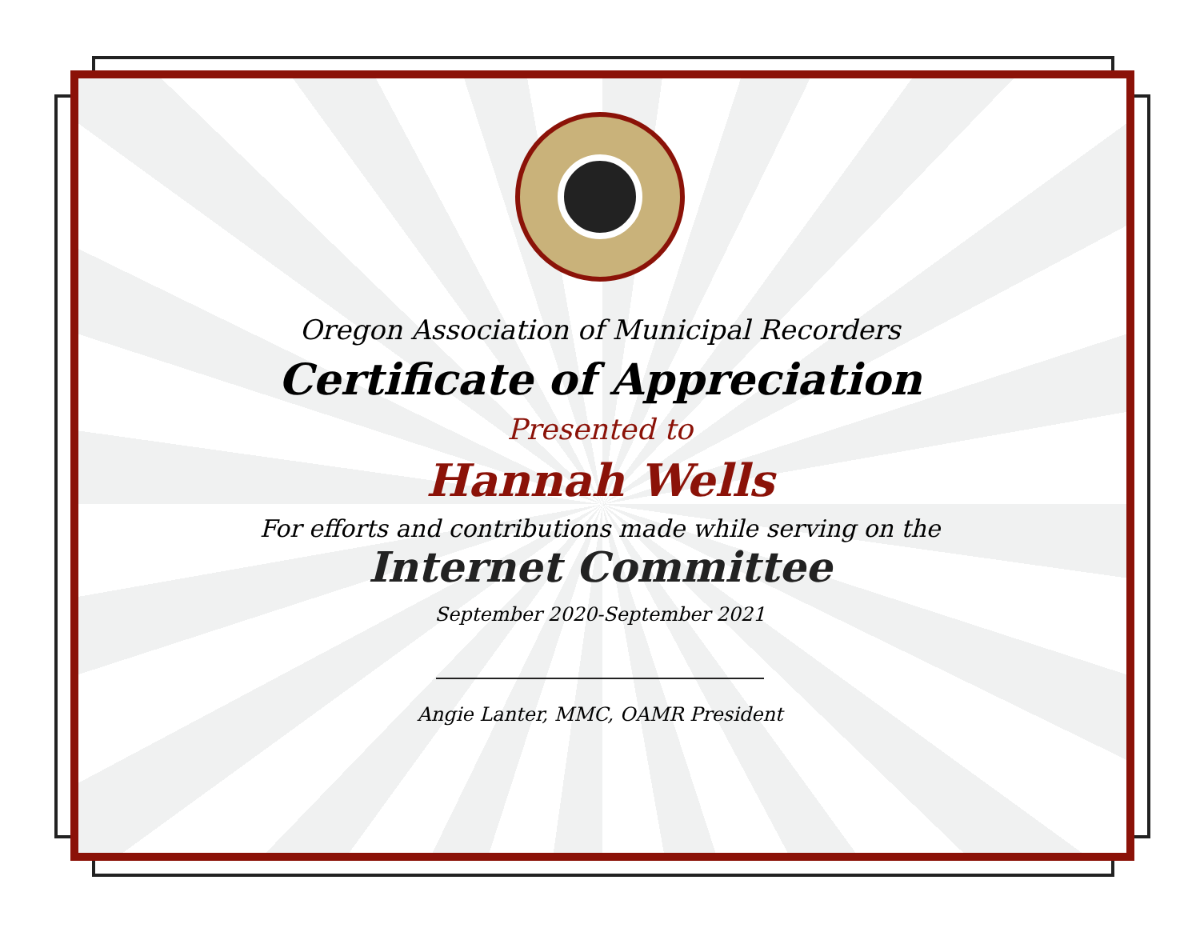Oregon Association of Municipal Recorders
Certificate of Appreciation
Presented to
Hannah Wells
For efforts and contributions made while serving on the
Internet Committee
September 2020-September 2021
Angie Lanter, MMC, OAMR President